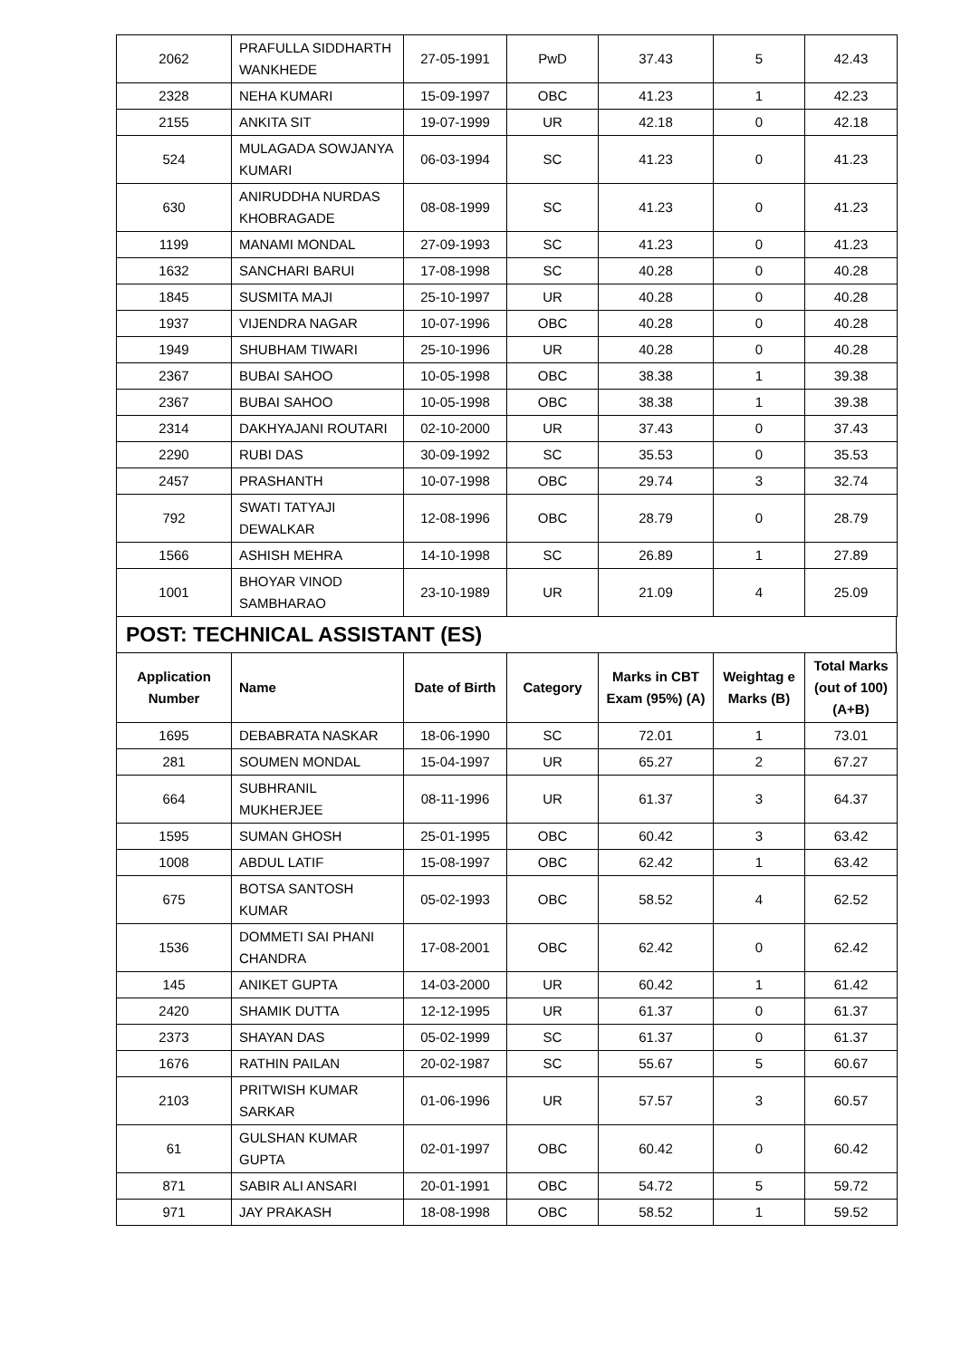| 2062 | PRAFULLA SIDDHARTH WANKHEDE | 27-05-1991 | PwD | 37.43 | 5 | 42.43 |
| 2328 | NEHA KUMARI | 15-09-1997 | OBC | 41.23 | 1 | 42.23 |
| 2155 | ANKITA SIT | 19-07-1999 | UR | 42.18 | 0 | 42.18 |
| 524 | MULAGADA SOWJANYA KUMARI | 06-03-1994 | SC | 41.23 | 0 | 41.23 |
| 630 | ANIRUDDHA NURDAS KHOBRAGADE | 08-08-1999 | SC | 41.23 | 0 | 41.23 |
| 1199 | MANAMI MONDAL | 27-09-1993 | SC | 41.23 | 0 | 41.23 |
| 1632 | SANCHARI BARUI | 17-08-1998 | SC | 40.28 | 0 | 40.28 |
| 1845 | SUSMITA MAJI | 25-10-1997 | UR | 40.28 | 0 | 40.28 |
| 1937 | VIJENDRA NAGAR | 10-07-1996 | OBC | 40.28 | 0 | 40.28 |
| 1949 | SHUBHAM TIWARI | 25-10-1996 | UR | 40.28 | 0 | 40.28 |
| 2367 | BUBAI SAHOO | 10-05-1998 | OBC | 38.38 | 1 | 39.38 |
| 2367 | BUBAI SAHOO | 10-05-1998 | OBC | 38.38 | 1 | 39.38 |
| 2314 | DAKHYAJANI ROUTARI | 02-10-2000 | UR | 37.43 | 0 | 37.43 |
| 2290 | RUBI DAS | 30-09-1992 | SC | 35.53 | 0 | 35.53 |
| 2457 | PRASHANTH | 10-07-1998 | OBC | 29.74 | 3 | 32.74 |
| 792 | SWATI TATYAJI DEWALKAR | 12-08-1996 | OBC | 28.79 | 0 | 28.79 |
| 1566 | ASHISH MEHRA | 14-10-1998 | SC | 26.89 | 1 | 27.89 |
| 1001 | BHOYAR VINOD SAMBHARAO | 23-10-1989 | UR | 21.09 | 4 | 25.09 |
POST: TECHNICAL ASSISTANT (ES)
| Application Number | Name | Date of Birth | Category | Marks in CBT Exam (95%) (A) | Weightag e Marks (B) | Total Marks (out of 100) (A+B) |
| --- | --- | --- | --- | --- | --- | --- |
| 1695 | DEBABRATA NASKAR | 18-06-1990 | SC | 72.01 | 1 | 73.01 |
| 281 | SOUMEN MONDAL | 15-04-1997 | UR | 65.27 | 2 | 67.27 |
| 664 | SUBHRANIL MUKHERJEE | 08-11-1996 | UR | 61.37 | 3 | 64.37 |
| 1595 | SUMAN GHOSH | 25-01-1995 | OBC | 60.42 | 3 | 63.42 |
| 1008 | ABDUL LATIF | 15-08-1997 | OBC | 62.42 | 1 | 63.42 |
| 675 | BOTSA SANTOSH KUMAR | 05-02-1993 | OBC | 58.52 | 4 | 62.52 |
| 1536 | DOMMETI SAI PHANI CHANDRA | 17-08-2001 | OBC | 62.42 | 0 | 62.42 |
| 145 | ANIKET GUPTA | 14-03-2000 | UR | 60.42 | 1 | 61.42 |
| 2420 | SHAMIK DUTTA | 12-12-1995 | UR | 61.37 | 0 | 61.37 |
| 2373 | SHAYAN DAS | 05-02-1999 | SC | 61.37 | 0 | 61.37 |
| 1676 | RATHIN PAILAN | 20-02-1987 | SC | 55.67 | 5 | 60.67 |
| 2103 | PRITWISH KUMAR SARKAR | 01-06-1996 | UR | 57.57 | 3 | 60.57 |
| 61 | GULSHAN KUMAR GUPTA | 02-01-1997 | OBC | 60.42 | 0 | 60.42 |
| 871 | SABIR ALI ANSARI | 20-01-1991 | OBC | 54.72 | 5 | 59.72 |
| 971 | JAY PRAKASH | 18-08-1998 | OBC | 58.52 | 1 | 59.52 |